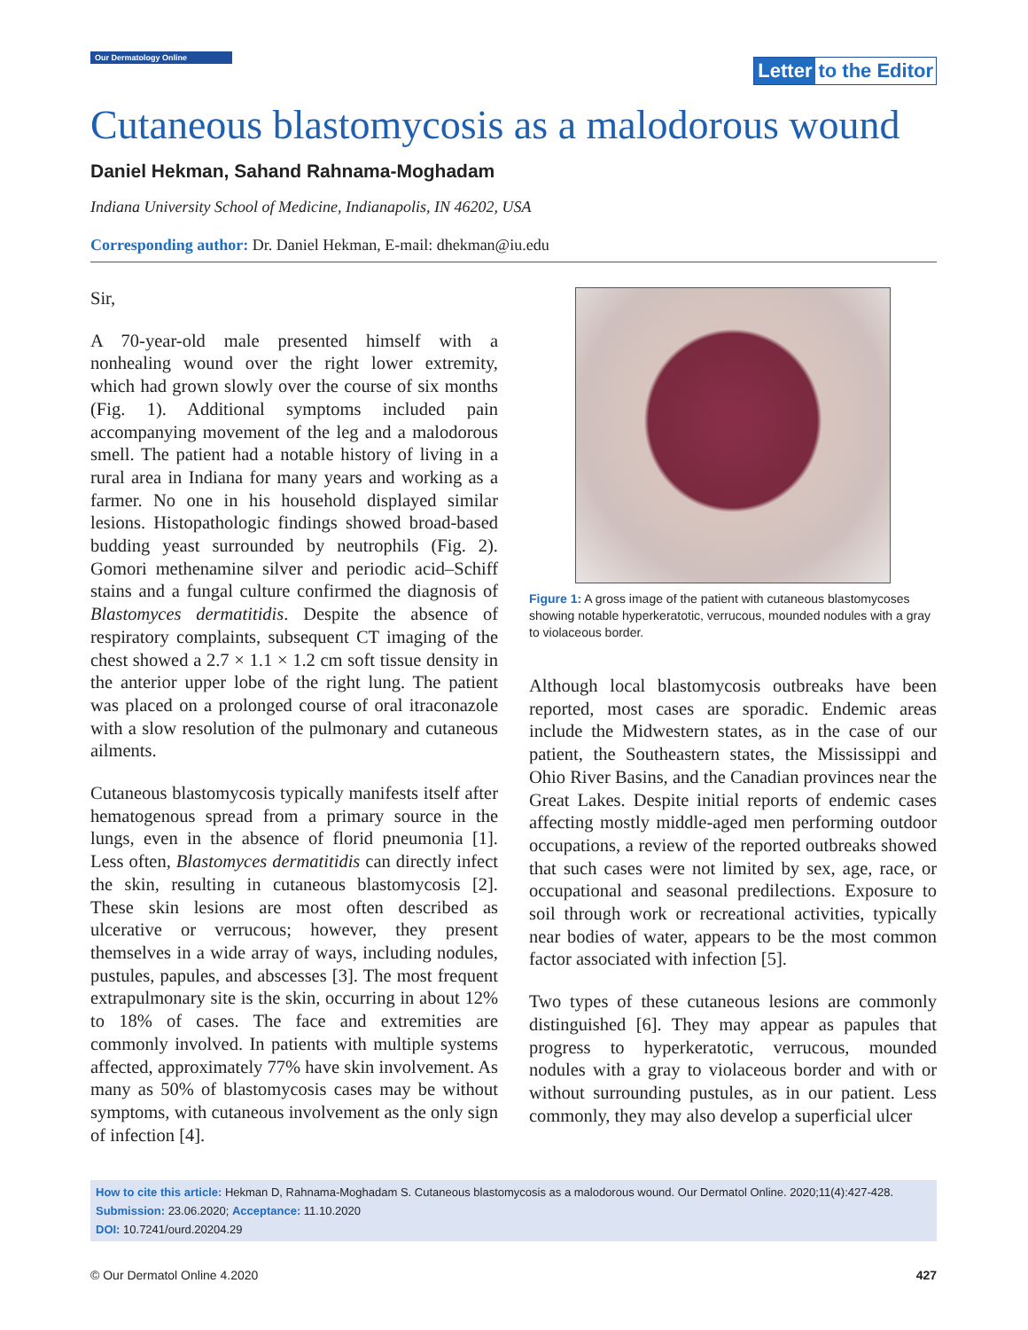Our Dermatology Online
Letter to the Editor
Cutaneous blastomycosis as a malodorous wound
Daniel Hekman, Sahand Rahnama-Moghadam
Indiana University School of Medicine, Indianapolis, IN 46202, USA
Corresponding author: Dr. Daniel Hekman, E-mail: dhekman@iu.edu
Sir,
A 70-year-old male presented himself with a nonhealing wound over the right lower extremity, which had grown slowly over the course of six months (Fig. 1). Additional symptoms included pain accompanying movement of the leg and a malodorous smell. The patient had a notable history of living in a rural area in Indiana for many years and working as a farmer. No one in his household displayed similar lesions. Histopathologic findings showed broad-based budding yeast surrounded by neutrophils (Fig. 2). Gomori methenamine silver and periodic acid–Schiff stains and a fungal culture confirmed the diagnosis of Blastomyces dermatitidis. Despite the absence of respiratory complaints, subsequent CT imaging of the chest showed a 2.7 × 1.1 × 1.2 cm soft tissue density in the anterior upper lobe of the right lung. The patient was placed on a prolonged course of oral itraconazole with a slow resolution of the pulmonary and cutaneous ailments.
Cutaneous blastomycosis typically manifests itself after hematogenous spread from a primary source in the lungs, even in the absence of florid pneumonia [1]. Less often, Blastomyces dermatitidis can directly infect the skin, resulting in cutaneous blastomycosis [2]. These skin lesions are most often described as ulcerative or verrucous; however, they present themselves in a wide array of ways, including nodules, pustules, papules, and abscesses [3]. The most frequent extrapulmonary site is the skin, occurring in about 12% to 18% of cases. The face and extremities are commonly involved. In patients with multiple systems affected, approximately 77% have skin involvement. As many as 50% of blastomycosis cases may be without symptoms, with cutaneous involvement as the only sign of infection [4].
Figure 1: A gross image of the patient with cutaneous blastomycoses showing notable hyperkeratotic, verrucous, mounded nodules with a gray to violaceous border.
Although local blastomycosis outbreaks have been reported, most cases are sporadic. Endemic areas include the Midwestern states, as in the case of our patient, the Southeastern states, the Mississippi and Ohio River Basins, and the Canadian provinces near the Great Lakes. Despite initial reports of endemic cases affecting mostly middle-aged men performing outdoor occupations, a review of the reported outbreaks showed that such cases were not limited by sex, age, race, or occupational and seasonal predilections. Exposure to soil through work or recreational activities, typically near bodies of water, appears to be the most common factor associated with infection [5].
Two types of these cutaneous lesions are commonly distinguished [6]. They may appear as papules that progress to hyperkeratotic, verrucous, mounded nodules with a gray to violaceous border and with or without surrounding pustules, as in our patient. Less commonly, they may also develop a superficial ulcer
How to cite this article: Hekman D, Rahnama-Moghadam S. Cutaneous blastomycosis as a malodorous wound. Our Dermatol Online. 2020;11(4):427-428.
Submission: 23.06.2020; Acceptance: 11.10.2020
DOI: 10.7241/ourd.20204.29
© Our Dermatol Online 4.2020 427